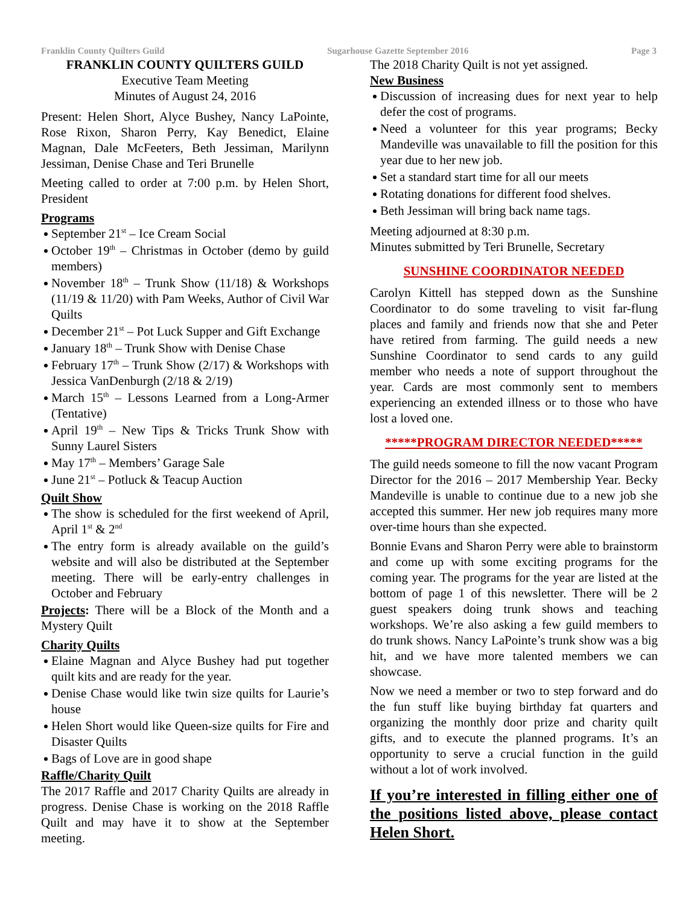Franklin County Quilters Guild Sugarhouse Gazette September 2016 Page 3
FRANKLIN COUNTY QUILTERS GUILD
Executive Team Meeting
Minutes of August 24, 2016
Present: Helen Short, Alyce Bushey, Nancy LaPointe, Rose Rixon, Sharon Perry, Kay Benedict, Elaine Magnan, Dale McFeeters, Beth Jessiman, Marilynn Jessiman, Denise Chase and Teri Brunelle
Meeting called to order at 7:00 p.m. by Helen Short, President
Programs
September 21<sup>st</sup> – Ice Cream Social
October 19<sup>th</sup> – Christmas in October (demo by guild members)
November 18<sup>th</sup> – Trunk Show (11/18) & Workshops (11/19 & 11/20) with Pam Weeks, Author of Civil War Quilts
December 21<sup>st</sup> – Pot Luck Supper and Gift Exchange
January 18<sup>th</sup> – Trunk Show with Denise Chase
February 17<sup>th</sup> – Trunk Show (2/17) & Workshops with Jessica VanDenburgh (2/18 & 2/19)
March 15<sup>th</sup> – Lessons Learned from a Long-Armer (Tentative)
April 19<sup>th</sup> – New Tips & Tricks Trunk Show with Sunny Laurel Sisters
May 17<sup>th</sup> – Members’ Garage Sale
June 21<sup>st</sup> – Potluck & Teacup Auction
Quilt Show
The show is scheduled for the first weekend of April, April 1<sup>st</sup> & 2<sup>nd</sup>
The entry form is already available on the guild’s website and will also be distributed at the September meeting. There will be early-entry challenges in October and February
Projects: There will be a Block of the Month and a Mystery Quilt
Charity Quilts
Elaine Magnan and Alyce Bushey had put together quilt kits and are ready for the year.
Denise Chase would like twin size quilts for Laurie’s house
Helen Short would like Queen-size quilts for Fire and Disaster Quilts
Bags of Love are in good shape
Raffle/Charity Quilt
The 2017 Raffle and 2017 Charity Quilts are already in progress. Denise Chase is working on the 2018 Raffle Quilt and may have it to show at the September meeting.
The 2018 Charity Quilt is not yet assigned.
New Business
Discussion of increasing dues for next year to help defer the cost of programs.
Need a volunteer for this year programs; Becky Mandeville was unavailable to fill the position for this year due to her new job.
Set a standard start time for all our meets
Rotating donations for different food shelves.
Beth Jessiman will bring back name tags.
Meeting adjourned at 8:30 p.m.
Minutes submitted by Teri Brunelle, Secretary
SUNSHINE COORDINATOR NEEDED
Carolyn Kittell has stepped down as the Sunshine Coordinator to do some traveling to visit far-flung places and family and friends now that she and Peter have retired from farming. The guild needs a new Sunshine Coordinator to send cards to any guild member who needs a note of support throughout the year. Cards are most commonly sent to members experiencing an extended illness or to those who have lost a loved one.
*****PROGRAM DIRECTOR NEEDED*****
The guild needs someone to fill the now vacant Program Director for the 2016 – 2017 Membership Year. Becky Mandeville is unable to continue due to a new job she accepted this summer. Her new job requires many more over-time hours than she expected.
Bonnie Evans and Sharon Perry were able to brainstorm and come up with some exciting programs for the coming year. The programs for the year are listed at the bottom of page 1 of this newsletter. There will be 2 guest speakers doing trunk shows and teaching workshops. We’re also asking a few guild members to do trunk shows. Nancy LaPointe’s trunk show was a big hit, and we have more talented members we can showcase.
Now we need a member or two to step forward and do the fun stuff like buying birthday fat quarters and organizing the monthly door prize and charity quilt gifts, and to execute the planned programs. It’s an opportunity to serve a crucial function in the guild without a lot of work involved.
If you’re interested in filling either one of the positions listed above, please contact Helen Short.